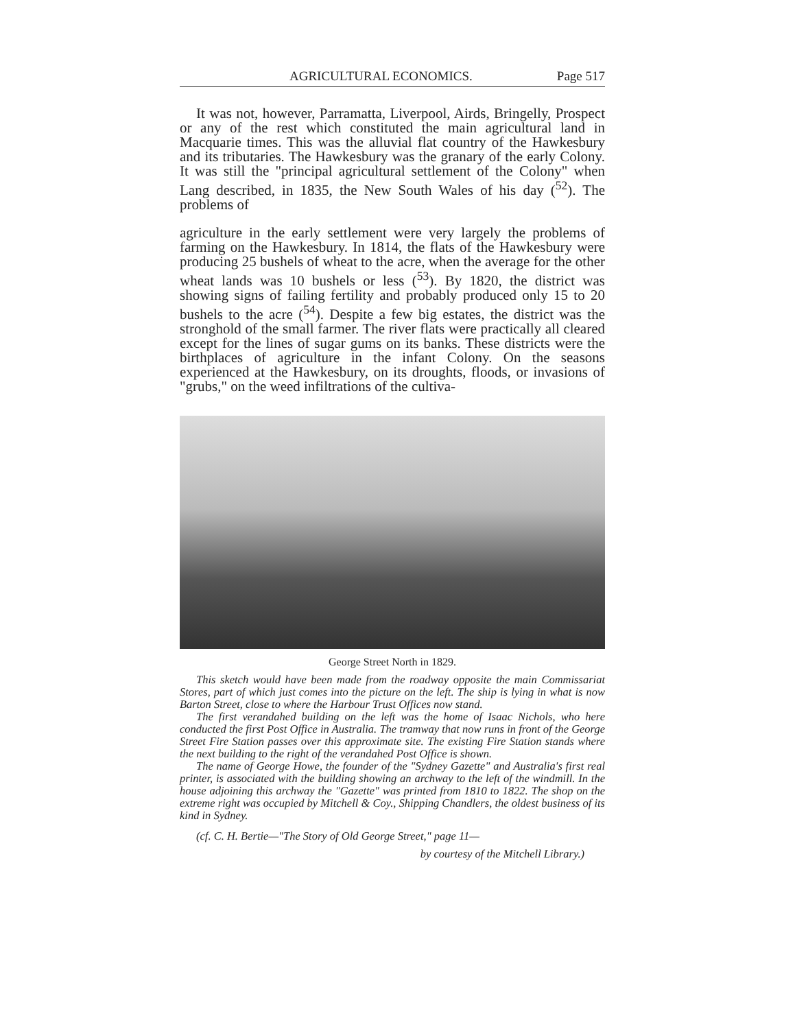AGRICULTURAL ECONOMICS. Page 517
It was not, however, Parramatta, Liverpool, Airds, Bringelly, Prospect or any of the rest which constituted the main agricultural land in Macquarie times. This was the alluvial flat country of the Hawkesbury and its tributaries. The Hawkesbury was the granary of the early Colony. It was still the "principal agricultural settlement of the Colony" when Lang described, in 1835, the New South Wales of his day (<sup>52</sup>). The problems of
agriculture in the early settlement were very largely the problems of farming on the Hawkesbury. In 1814, the flats of the Hawkesbury were producing 25 bushels of wheat to the acre, when the average for the other wheat lands was 10 bushels or less (<sup>53</sup>). By 1820, the district was showing signs of failing fertility and probably produced only 15 to 20 bushels to the acre (<sup>54</sup>). Despite a few big estates, the district was the stronghold of the small farmer. The river flats were practically all cleared except for the lines of sugar gums on its banks. These districts were the birthplaces of agriculture in the infant Colony. On the seasons experienced at the Hawkesbury, on its droughts, floods, or invasions of "grubs," on the weed infiltrations of the cultiva-
George Street North in 1829.
This sketch would have been made from the roadway opposite the main Commissariat Stores, part of which just comes into the picture on the left. The ship is lying in what is now Barton Street, close to where the Harbour Trust Offices now stand.
The first verandahed building on the left was the home of Isaac Nichols, who here conducted the first Post Office in Australia. The tramway that now runs in front of the George Street Fire Station passes over this approximate site. The existing Fire Station stands where the next building to the right of the verandahed Post Office is shown.
The name of George Howe, the founder of the "Sydney Gazette" and Australia's first real printer, is associated with the building showing an archway to the left of the windmill. In the house adjoining this archway the "Gazette" was printed from 1810 to 1822. The shop on the extreme right was occupied by Mitchell & Coy., Shipping Chandlers, the oldest business of its kind in Sydney.
(cf. C. H. Bertie—"The Story of Old George Street," page 11—
by courtesy of the Mitchell Library.)